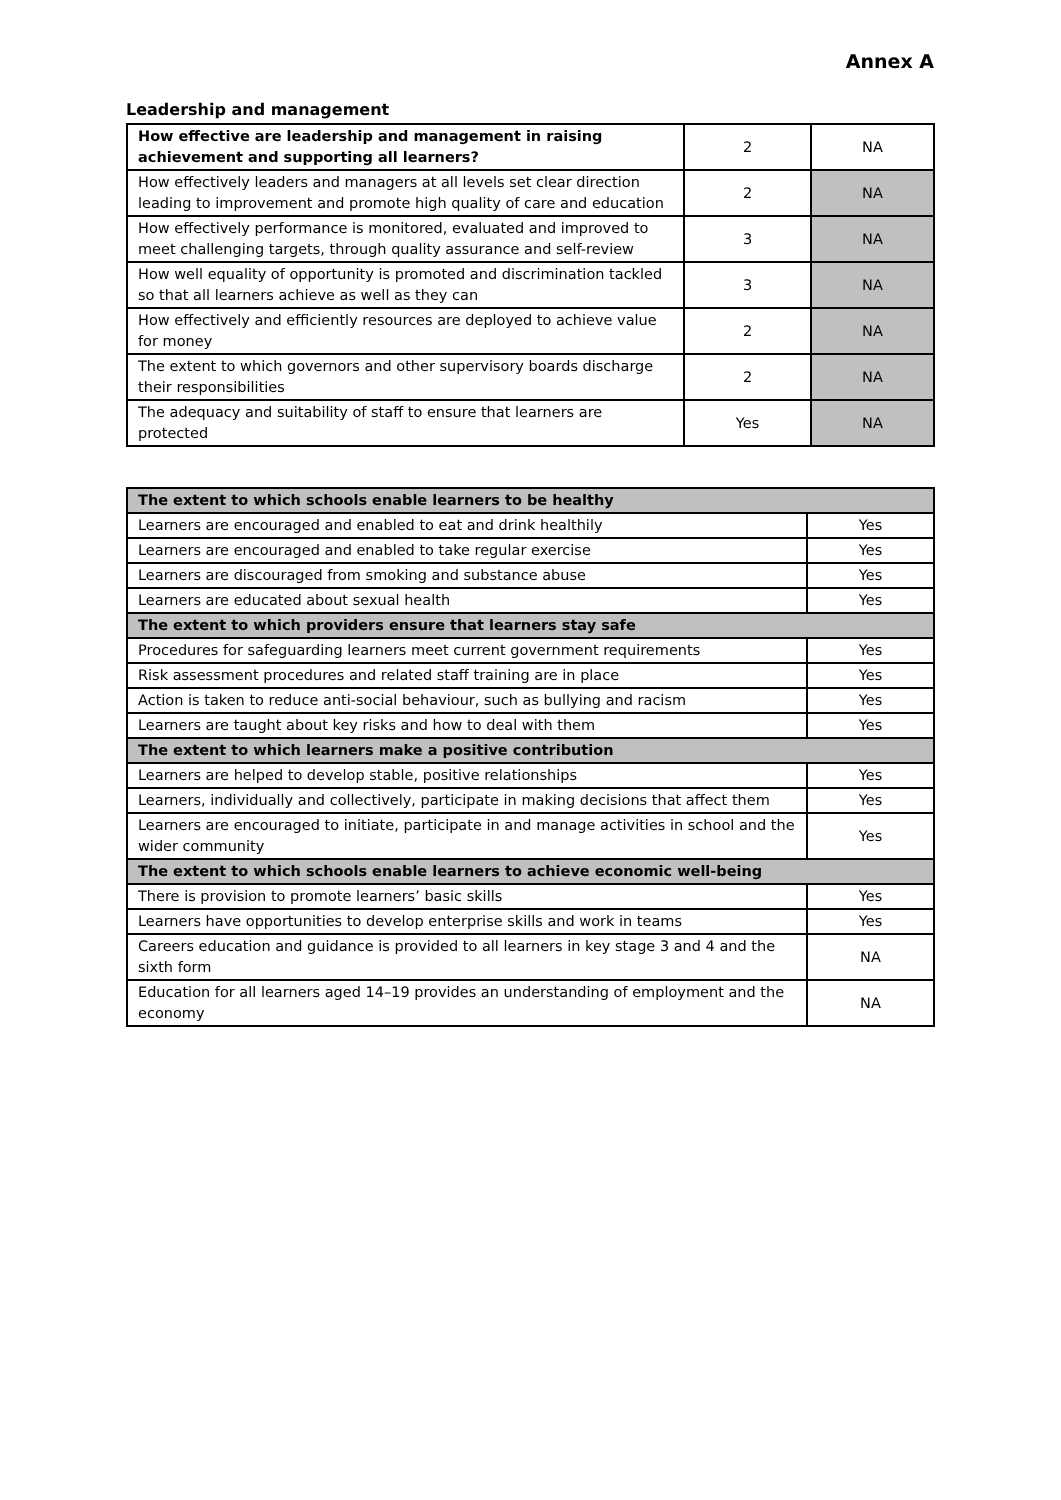Annex A
Leadership and management
| How effective are leadership and management in raising achievement and supporting all learners? | 2 | NA |
| How effectively leaders and managers at all levels set clear direction leading to improvement and promote high quality of care and education | 2 | NA |
| How effectively performance is monitored, evaluated and improved to meet challenging targets, through quality assurance and self-review | 3 | NA |
| How well equality of opportunity is promoted and discrimination tackled so that all learners achieve as well as they can | 3 | NA |
| How effectively and efficiently resources are deployed to achieve value for money | 2 | NA |
| The extent to which governors and other supervisory boards discharge their responsibilities | 2 | NA |
| The adequacy and suitability of staff to ensure that learners are protected | Yes | NA |
| The extent to which schools enable learners to be healthy | |
| Learners are encouraged and enabled to eat and drink healthily | Yes |
| Learners are encouraged and enabled to take regular exercise | Yes |
| Learners are discouraged from smoking and substance abuse | Yes |
| Learners are educated about sexual health | Yes |
| The extent to which providers ensure that learners stay safe | |
| Procedures for safeguarding learners meet current government requirements | Yes |
| Risk assessment procedures and related staff training are in place | Yes |
| Action is taken to reduce anti-social behaviour, such as bullying and racism | Yes |
| Learners are taught about key risks and how to deal with them | Yes |
| The extent to which learners make a positive contribution | |
| Learners are helped to develop stable, positive relationships | Yes |
| Learners, individually and collectively, participate in making decisions that affect them | Yes |
| Learners are encouraged to initiate, participate in and manage activities in school and the wider community | Yes |
| The extent to which schools enable learners to achieve economic well-being | |
| There is provision to promote learners’ basic skills | Yes |
| Learners have opportunities to develop enterprise skills and work in teams | Yes |
| Careers education and guidance is provided to all learners in key stage 3 and 4 and the sixth form | NA |
| Education for all learners aged 14–19 provides an understanding of employment and the economy | NA |